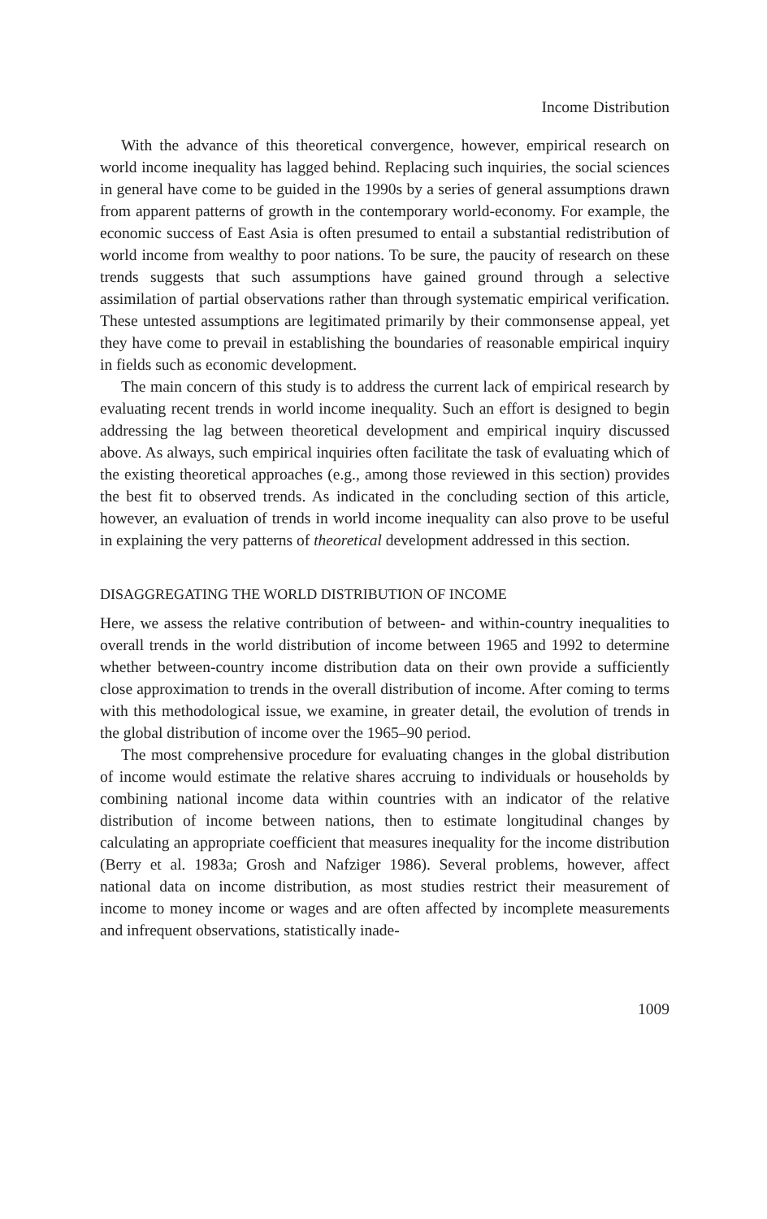Income Distribution
With the advance of this theoretical convergence, however, empirical research on world income inequality has lagged behind. Replacing such inquiries, the social sciences in general have come to be guided in the 1990s by a series of general assumptions drawn from apparent patterns of growth in the contemporary world-economy. For example, the economic success of East Asia is often presumed to entail a substantial redistribution of world income from wealthy to poor nations. To be sure, the paucity of research on these trends suggests that such assumptions have gained ground through a selective assimilation of partial observations rather than through systematic empirical verification. These untested assumptions are legitimated primarily by their commonsense appeal, yet they have come to prevail in establishing the boundaries of reasonable empirical inquiry in fields such as economic development.
The main concern of this study is to address the current lack of empirical research by evaluating recent trends in world income inequality. Such an effort is designed to begin addressing the lag between theoretical development and empirical inquiry discussed above. As always, such empirical inquiries often facilitate the task of evaluating which of the existing theoretical approaches (e.g., among those reviewed in this section) provides the best fit to observed trends. As indicated in the concluding section of this article, however, an evaluation of trends in world income inequality can also prove to be useful in explaining the very patterns of theoretical development addressed in this section.
DISAGGREGATING THE WORLD DISTRIBUTION OF INCOME
Here, we assess the relative contribution of between- and within-country inequalities to overall trends in the world distribution of income between 1965 and 1992 to determine whether between-country income distribution data on their own provide a sufficiently close approximation to trends in the overall distribution of income. After coming to terms with this methodological issue, we examine, in greater detail, the evolution of trends in the global distribution of income over the 1965–90 period.
The most comprehensive procedure for evaluating changes in the global distribution of income would estimate the relative shares accruing to individuals or households by combining national income data within countries with an indicator of the relative distribution of income between nations, then to estimate longitudinal changes by calculating an appropriate coefficient that measures inequality for the income distribution (Berry et al. 1983a; Grosh and Nafziger 1986). Several problems, however, affect national data on income distribution, as most studies restrict their measurement of income to money income or wages and are often affected by incomplete measurements and infrequent observations, statistically inade-
1009